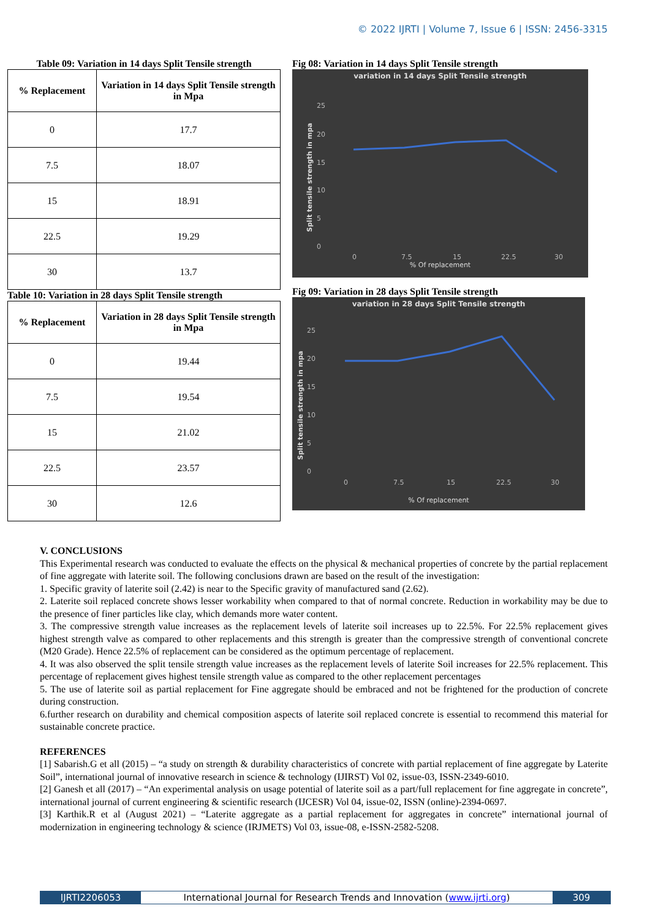© 2022 IJRTI | Volume 7, Issue 6 | ISSN: 2456-3315
Table 09: Variation in 14 days Split Tensile strength
| % Replacement | Variation in 14 days Split Tensile strength in Mpa |
| --- | --- |
| 0 | 17.7 |
| 7.5 | 18.07 |
| 15 | 18.91 |
| 22.5 | 19.29 |
| 30 | 13.7 |
Table 10: Variation in 28 days Split Tensile strength
| % Replacement | Variation in 28 days Split Tensile strength in Mpa |
| --- | --- |
| 0 | 19.44 |
| 7.5 | 19.54 |
| 15 | 21.02 |
| 22.5 | 23.57 |
| 30 | 12.6 |
Fig 08: Variation in 14 days Split Tensile strength
variation in 14 days Split Tensile strength
25
20
15
10
5
0
0
7.5
15
22.5
30
% Of replacement
Split tensile strength in mpa
Fig 09: Variation in 28 days Split Tensile strength
variation in 28 days Split Tensile strength
25
20
15
10
5
0
0
7.5
15
22.5
30
% Of replacement
Split tensile strength in mpa
V. CONCLUSIONS
This Experimental research was conducted to evaluate the effects on the physical & mechanical properties of concrete by the partial replacement of fine aggregate with laterite soil. The following conclusions drawn are based on the result of the investigation:
1. Specific gravity of laterite soil (2.42) is near to the Specific gravity of manufactured sand (2.62).
2. Laterite soil replaced concrete shows lesser workability when compared to that of normal concrete. Reduction in workability may be due to the presence of finer particles like clay, which demands more water content.
3. The compressive strength value increases as the replacement levels of laterite soil increases up to 22.5%. For 22.5% replacement gives highest strength valve as compared to other replacements and this strength is greater than the compressive strength of conventional concrete (M20 Grade). Hence 22.5% of replacement can be considered as the optimum percentage of replacement.
4. It was also observed the split tensile strength value increases as the replacement levels of laterite Soil increases for 22.5% replacement. This percentage of replacement gives highest tensile strength value as compared to the other replacement percentages
5. The use of laterite soil as partial replacement for Fine aggregate should be embraced and not be frightened for the production of concrete during construction.
6.further research on durability and chemical composition aspects of laterite soil replaced concrete is essential to recommend this material for sustainable concrete practice.
REFERENCES
[1] Sabarish.G et all (2015) – “a study on strength & durability characteristics of concrete with partial replacement of fine aggregate by Laterite Soil”, international journal of innovative research in science & technology (IJIRST) Vol 02, issue-03, ISSN-2349-6010.
[2] Ganesh et all (2017) – “An experimental analysis on usage potential of laterite soil as a part/full replacement for fine aggregate in concrete”, international journal of current engineering & scientific research (IJCESR) Vol 04, issue-02, ISSN (online)-2394-0697.
[3] Karthik.R et al (August 2021) – “Laterite aggregate as a partial replacement for aggregates in concrete” international journal of modernization in engineering technology & science (IRJMETS) Vol 03, issue-08, e-ISSN-2582-5208.
IJRTI2206053 International Journal for Research Trends and Innovation (www.ijrti.org)
309